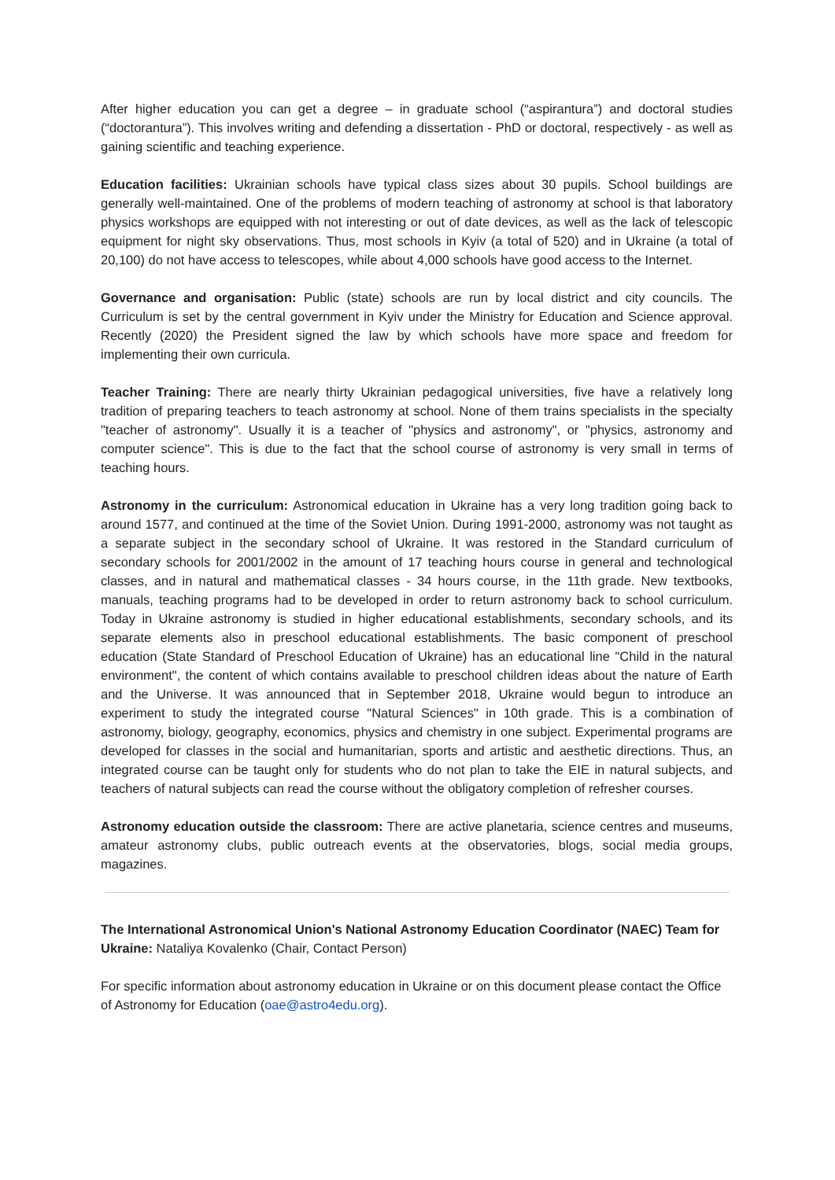After higher education you can get a degree – in graduate school (“aspirantura”) and doctoral studies (“doctorantura”). This involves writing and defending a dissertation - PhD or doctoral, respectively - as well as gaining scientific and teaching experience.
Education facilities: Ukrainian schools have typical class sizes about 30 pupils. School buildings are generally well-maintained. One of the problems of modern teaching of astronomy at school is that laboratory physics workshops are equipped with not interesting or out of date devices, as well as the lack of telescopic equipment for night sky observations. Thus, most schools in Kyiv (a total of 520) and in Ukraine (a total of 20,100) do not have access to telescopes, while about 4,000 schools have good access to the Internet.
Governance and organisation: Public (state) schools are run by local district and city councils. The Curriculum is set by the central government in Kyiv under the Ministry for Education and Science approval. Recently (2020) the President signed the law by which schools have more space and freedom for implementing their own curricula.
Teacher Training: There are nearly thirty Ukrainian pedagogical universities, five have a relatively long tradition of preparing teachers to teach astronomy at school. None of them trains specialists in the specialty "teacher of astronomy". Usually it is a teacher of "physics and astronomy", or "physics, astronomy and computer science". This is due to the fact that the school course of astronomy is very small in terms of teaching hours.
Astronomy in the curriculum: Astronomical education in Ukraine has a very long tradition going back to around 1577, and continued at the time of the Soviet Union. During 1991-2000, astronomy was not taught as a separate subject in the secondary school of Ukraine. It was restored in the Standard curriculum of secondary schools for 2001/2002 in the amount of 17 teaching hours course in general and technological classes, and in natural and mathematical classes - 34 hours course, in the 11th grade. New textbooks, manuals, teaching programs had to be developed in order to return astronomy back to school curriculum. Today in Ukraine astronomy is studied in higher educational establishments, secondary schools, and its separate elements also in preschool educational establishments. The basic component of preschool education (State Standard of Preschool Education of Ukraine) has an educational line "Child in the natural environment", the content of which contains available to preschool children ideas about the nature of Earth and the Universe. It was announced that in September 2018, Ukraine would begun to introduce an experiment to study the integrated course "Natural Sciences" in 10th grade. This is a combination of astronomy, biology, geography, economics, physics and chemistry in one subject. Experimental programs are developed for classes in the social and humanitarian, sports and artistic and aesthetic directions. Thus, an integrated course can be taught only for students who do not plan to take the EIE in natural subjects, and teachers of natural subjects can read the course without the obligatory completion of refresher courses.
Astronomy education outside the classroom: There are active planetaria, science centres and museums, amateur astronomy clubs, public outreach events at the observatories, blogs, social media groups, magazines.
The International Astronomical Union's National Astronomy Education Coordinator (NAEC) Team for Ukraine: Nataliya Kovalenko (Chair, Contact Person)
For specific information about astronomy education in Ukraine or on this document please contact the Office of Astronomy for Education (oae@astro4edu.org).